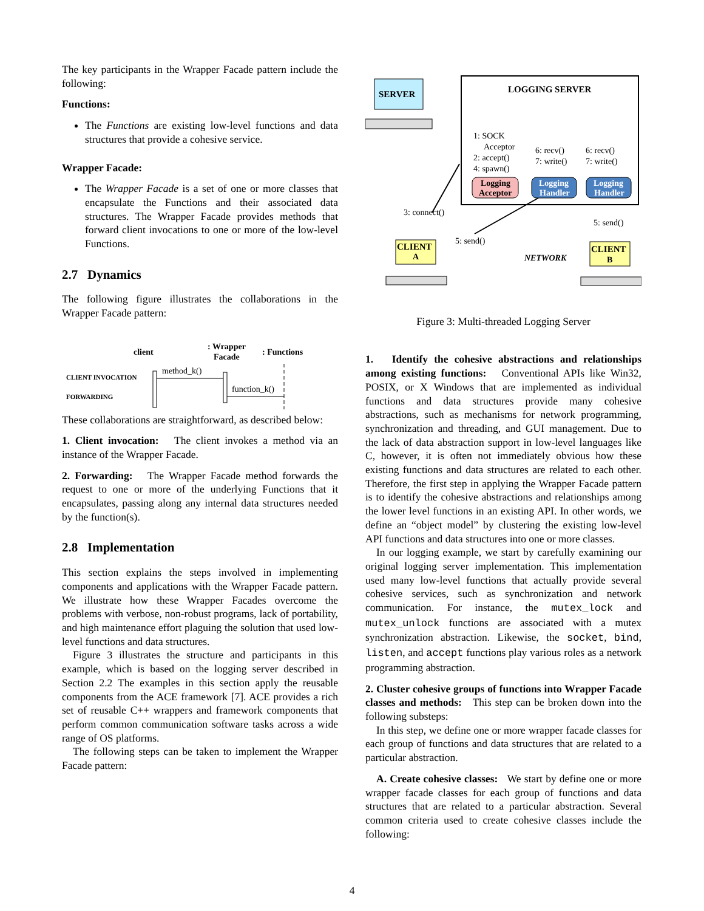The key participants in the Wrapper Facade pattern include the following:
Functions:
The Functions are existing low-level functions and data structures that provide a cohesive service.
Wrapper Facade:
The Wrapper Facade is a set of one or more classes that encapsulate the Functions and their associated data structures. The Wrapper Facade provides methods that forward client invocations to one or more of the low-level Functions.
2.7 Dynamics
The following figure illustrates the collaborations in the Wrapper Facade pattern:
client
: Wrapper
Facade
: Functions
CLIENT INVOCATION
FORWARDING
method_k()
function_k()
These collaborations are straightforward, as described below:
1. Client invocation: The client invokes a method via an instance of the Wrapper Facade.
2. Forwarding: The Wrapper Facade method forwards the request to one or more of the underlying Functions that it encapsulates, passing along any internal data structures needed by the function(s).
2.8 Implementation
This section explains the steps involved in implementing components and applications with the Wrapper Facade pattern. We illustrate how these Wrapper Facades overcome the problems with verbose, non-robust programs, lack of portability, and high maintenance effort plaguing the solution that used low-level functions and data structures.
Figure 3 illustrates the structure and participants in this example, which is based on the logging server described in Section 2.2 The examples in this section apply the reusable components from the ACE framework [7]. ACE provides a rich set of reusable C++ wrappers and framework components that perform common communication software tasks across a wide range of OS platforms.
The following steps can be taken to implement the Wrapper Facade pattern:
LOGGING SERVER
SERVER
1: SOCK
Acceptor
2: accept()
4: spawn()
6: recv()
7: write()
6: recv()
7: write()
Logging
Acceptor
Logging
Handler
Logging
Handler
3: connect()
5: send()
5: send()
NETWORK
CLIENT
A
CLIENT
B
Figure 3: Multi-threaded Logging Server
1. Identify the cohesive abstractions and relationships among existing functions: Conventional APIs like Win32, POSIX, or X Windows that are implemented as individual functions and data structures provide many cohesive abstractions, such as mechanisms for network programming, synchronization and threading, and GUI management. Due to the lack of data abstraction support in low-level languages like C, however, it is often not immediately obvious how these existing functions and data structures are related to each other. Therefore, the first step in applying the Wrapper Facade pattern is to identify the cohesive abstractions and relationships among the lower level functions in an existing API. In other words, we define an “object model” by clustering the existing low-level API functions and data structures into one or more classes.
In our logging example, we start by carefully examining our original logging server implementation. This implementation used many low-level functions that actually provide several cohesive services, such as synchronization and network communication. For instance, the mutex_lock and mutex_unlock functions are associated with a mutex synchronization abstraction. Likewise, the socket, bind, listen, and accept functions play various roles as a network programming abstraction.
2. Cluster cohesive groups of functions into Wrapper Facade classes and methods: This step can be broken down into the following substeps:
In this step, we define one or more wrapper facade classes for each group of functions and data structures that are related to a particular abstraction.
A. Create cohesive classes: We start by define one or more wrapper facade classes for each group of functions and data structures that are related to a particular abstraction. Several common criteria used to create cohesive classes include the following:
4